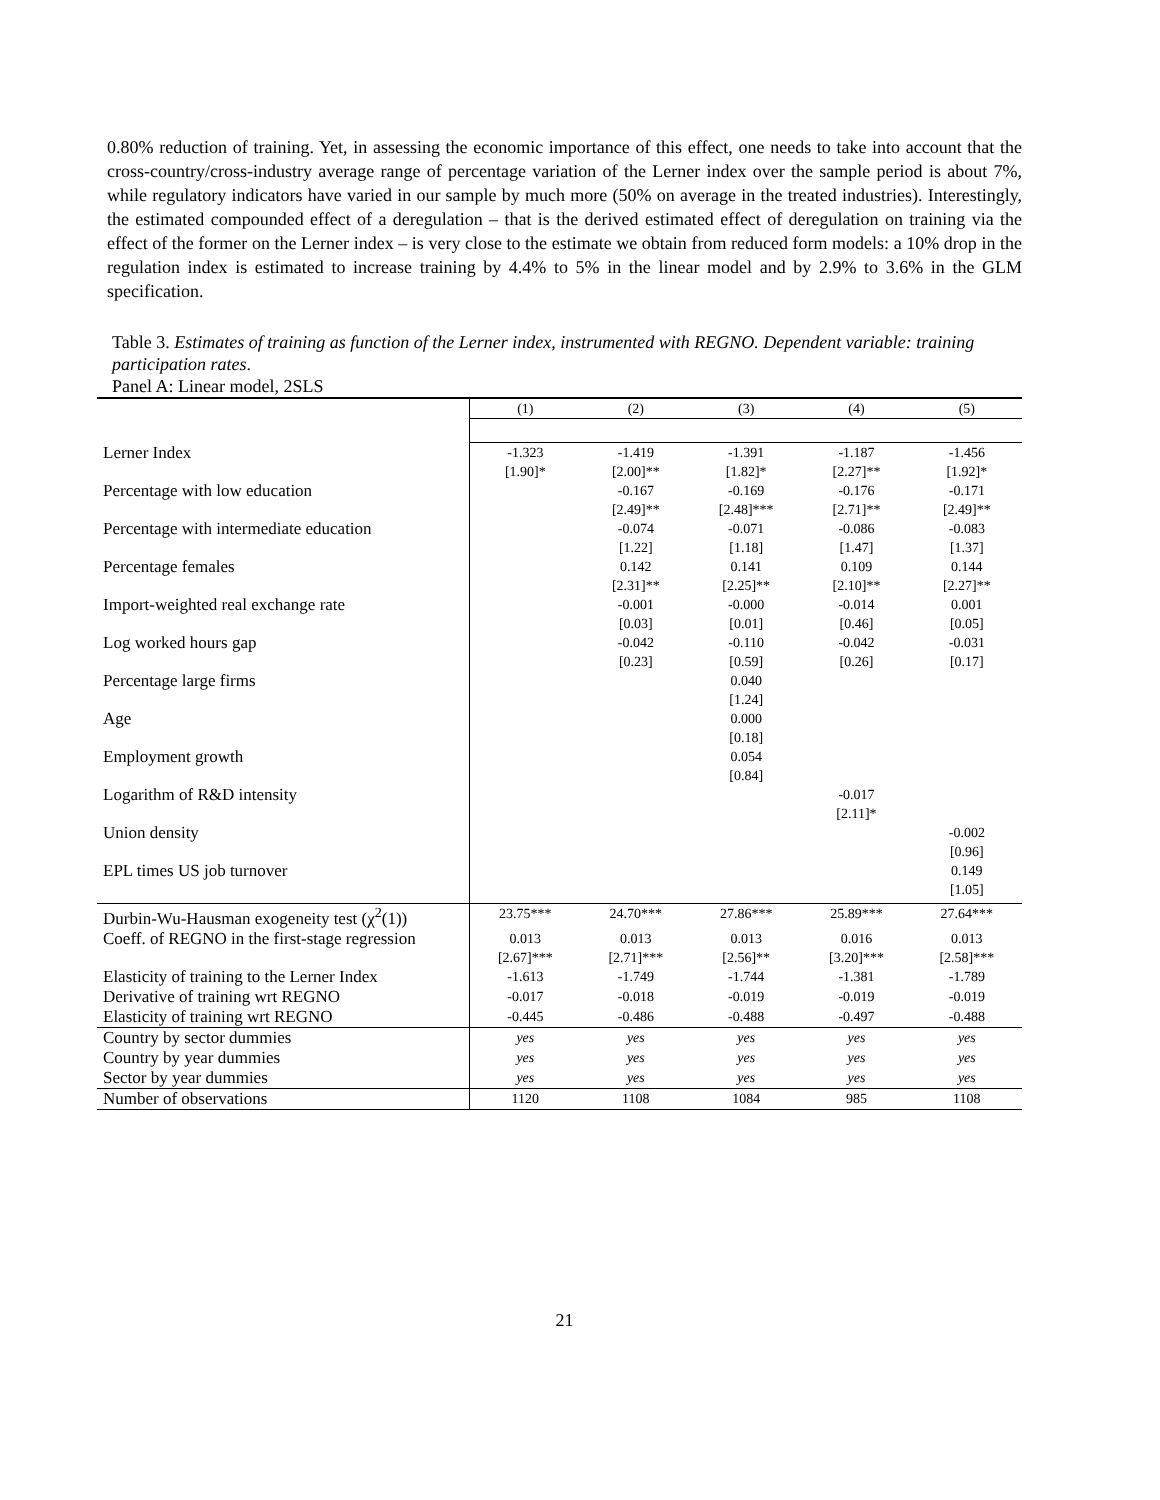0.80% reduction of training. Yet, in assessing the economic importance of this effect, one needs to take into account that the cross-country/cross-industry average range of percentage variation of the Lerner index over the sample period is about 7%, while regulatory indicators have varied in our sample by much more (50% on average in the treated industries). Interestingly, the estimated compounded effect of a deregulation – that is the derived estimated effect of deregulation on training via the effect of the former on the Lerner index – is very close to the estimate we obtain from reduced form models: a 10% drop in the regulation index is estimated to increase training by 4.4% to 5% in the linear model and by 2.9% to 3.6% in the GLM specification.
Table 3. Estimates of training as function of the Lerner index, instrumented with REGNO. Dependent variable: training participation rates.
Panel A: Linear model, 2SLS
| | (1) | (2) | (3) | (4) | (5) |
| Lerner Index | -1.323 [1.90]* | -1.419 [2.00]** | -1.391 [1.82]* | -1.187 [2.27]** | -1.456 [1.92]* |
| Percentage with low education | | -0.167 [2.49]** | -0.169 [2.48]*** | -0.176 [2.71]** | -0.171 [2.49]** |
| Percentage with intermediate education | | -0.074 [1.22] | -0.071 [1.18] | -0.086 [1.47] | -0.083 [1.37] |
| Percentage females | | 0.142 [2.31]** | 0.141 [2.25]** | 0.109 [2.10]** | 0.144 [2.27]** |
| Import-weighted real exchange rate | | -0.001 [0.03] | -0.000 [0.01] | -0.014 [0.46] | 0.001 [0.05] |
| Log worked hours gap | | -0.042 [0.23] | -0.110 [0.59] | -0.042 [0.26] | -0.031 [0.17] |
| Percentage large firms | | | 0.040 [1.24] | | |
| Age | | | 0.000 [0.18] | | |
| Employment growth | | | 0.054 [0.84] | | |
| Logarithm of R&D intensity | | | | -0.017 [2.11]* | |
| Union density | | | | | -0.002 [0.96] |
| EPL times US job turnover | | | | | 0.149 [1.05] |
| Durbin-Wu-Hausman exogeneity test (χ<sup>2</sup>(1)) | 23.75*** | 24.70*** | 27.86*** | 25.89*** | 27.64*** |
| Coeff. of REGNO in the first-stage regression | 0.013 [2.67]*** | 0.013 [2.71]*** | 0.013 [2.56]** | 0.016 [3.20]*** | 0.013 [2.58]*** |
| Elasticity of training to the Lerner Index | -1.613 | -1.749 | -1.744 | -1.381 | -1.789 |
| Derivative of training wrt REGNO | -0.017 | -0.018 | -0.019 | -0.019 | -0.019 |
| Elasticity of training wrt REGNO | -0.445 | -0.486 | -0.488 | -0.497 | -0.488 |
| Country by sector dummies | yes | yes | yes | yes | yes |
| Country by year dummies | yes | yes | yes | yes | yes |
| Sector by year dummies | yes | yes | yes | yes | yes |
| Number of observations | 1120 | 1108 | 1084 | 985 | 1108 |
21